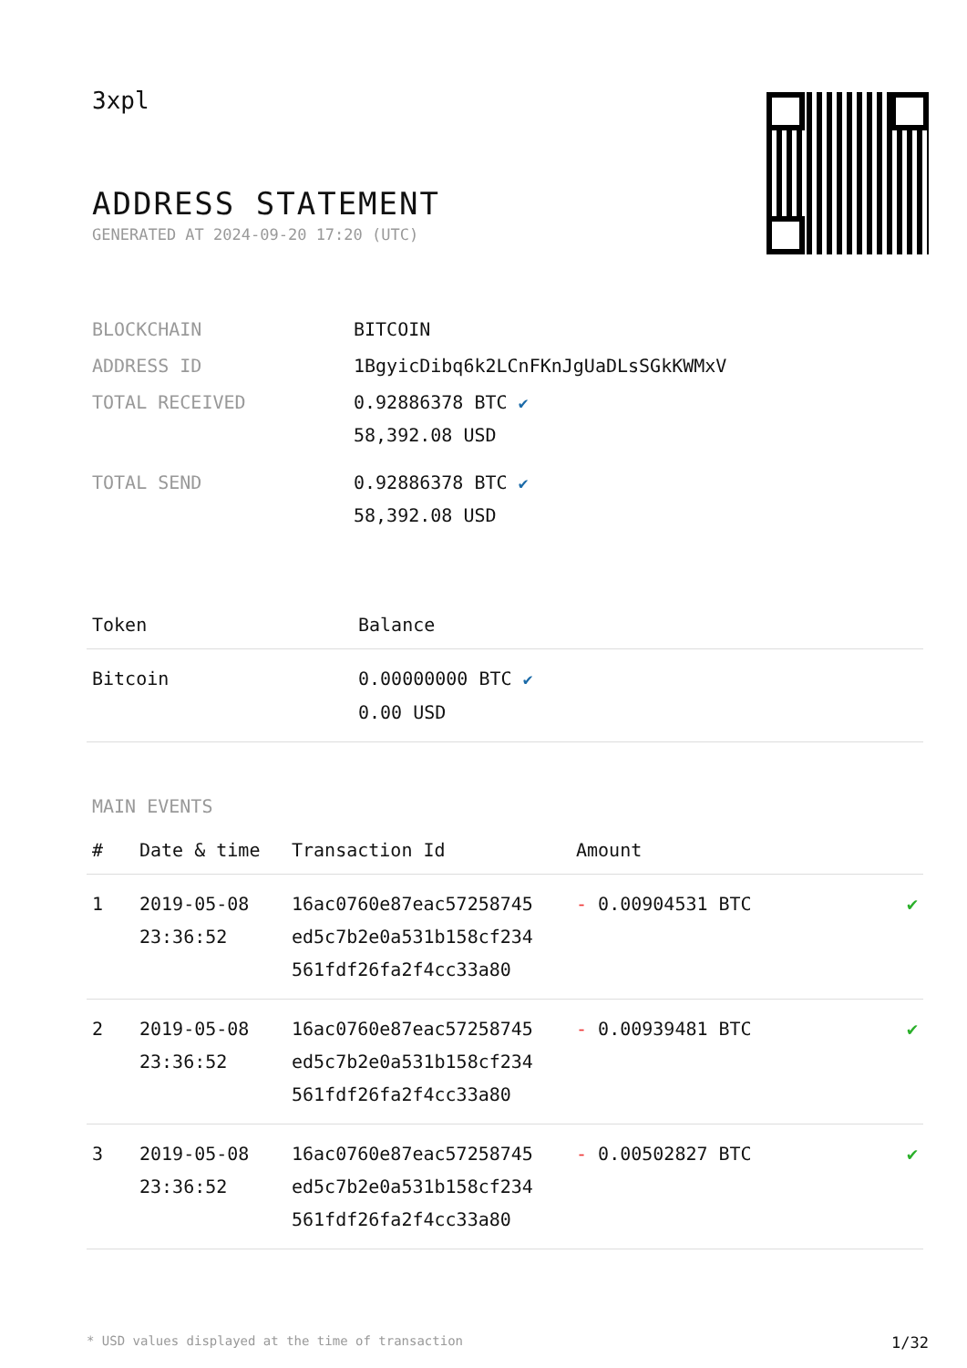3xpl
ADDRESS STATEMENT
GENERATED AT 2024-09-20 17:20 (UTC)
| BLOCKCHAIN | BITCOIN |
| ADDRESS ID | 1BgyicDibq6k2LCnFKnJgUaDLsSGkKWMxV |
| TOTAL RECEIVED | 0.92886378 BTC ✔ 58,392.08 USD |
| TOTAL SEND | 0.92886378 BTC ✔ 58,392.08 USD |
| Token | Balance |
| --- | --- |
| Bitcoin | 0.00000000 BTC ✔ 0.00 USD |
MAIN EVENTS
| # | Date & time | Transaction Id | Amount | |
| --- | --- | --- | --- | --- |
| 1 | 2019-05-08 23:36:52 | 16ac0760e87eac57258745 ed5c7b2e0a531b158cf234 561fdf26fa2f4cc33a80 | - 0.00904531 BTC | ✔ |
| 2 | 2019-05-08 23:36:52 | 16ac0760e87eac57258745 ed5c7b2e0a531b158cf234 561fdf26fa2f4cc33a80 | - 0.00939481 BTC | ✔ |
| 3 | 2019-05-08 23:36:52 | 16ac0760e87eac57258745 ed5c7b2e0a531b158cf234 561fdf26fa2f4cc33a80 | - 0.00502827 BTC | ✔ |
* USD values displayed at the time of transaction 1/32